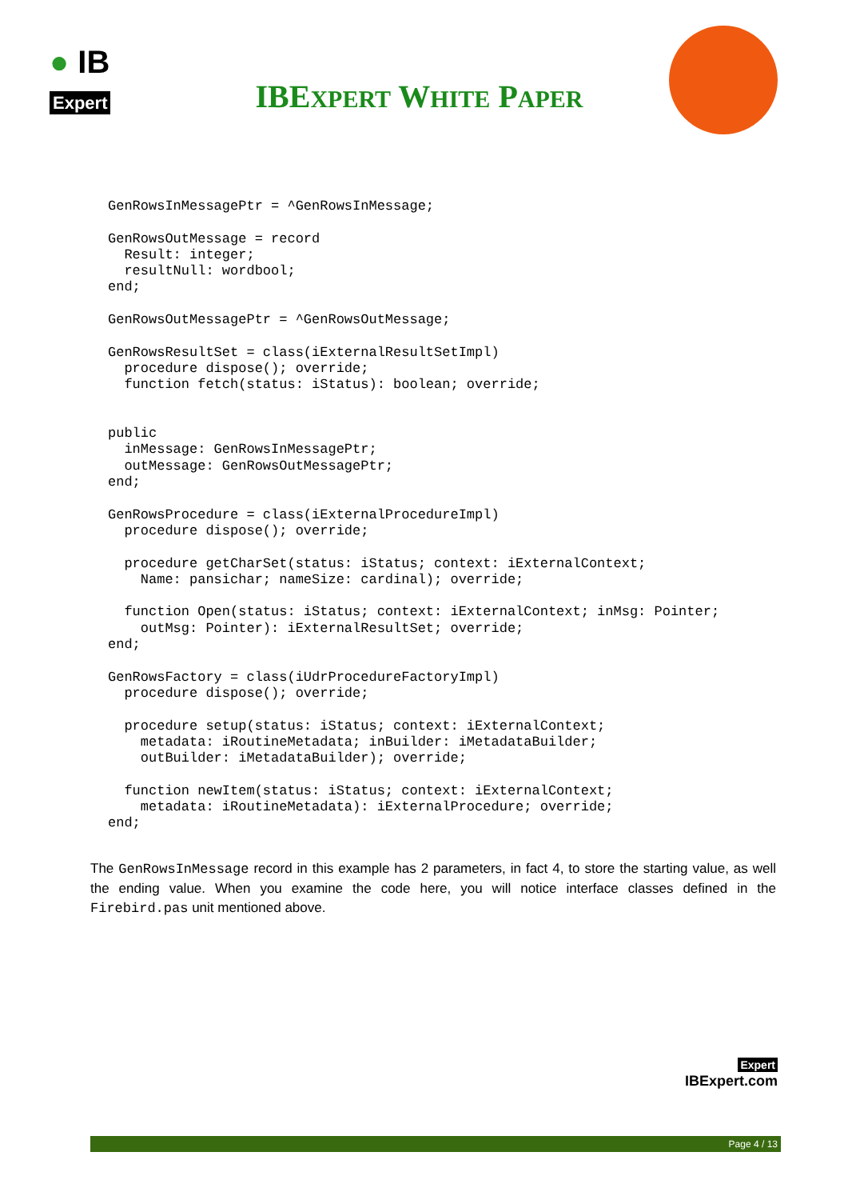● IB
Expert
IBEXPERT WHITE PAPER
GenRowsInMessagePtr = ^GenRowsInMessage;

GenRowsOutMessage = record
  Result: integer;
  resultNull: wordbool;
end;

GenRowsOutMessagePtr = ^GenRowsOutMessage;

GenRowsResultSet = class(iExternalResultSetImpl)
  procedure dispose(); override;
  function fetch(status: iStatus): boolean; override;


public
  inMessage: GenRowsInMessagePtr;
  outMessage: GenRowsOutMessagePtr;
end;

GenRowsProcedure = class(iExternalProcedureImpl)
  procedure dispose(); override;

  procedure getCharSet(status: iStatus; context: iExternalContext;
    Name: pansichar; nameSize: cardinal); override;

  function Open(status: iStatus; context: iExternalContext; inMsg: Pointer;
    outMsg: Pointer): iExternalResultSet; override;
end;

GenRowsFactory = class(iUdrProcedureFactoryImpl)
  procedure dispose(); override;

  procedure setup(status: iStatus; context: iExternalContext;
    metadata: iRoutineMetadata; inBuilder: iMetadataBuilder;
    outBuilder: iMetadataBuilder); override;

  function newItem(status: iStatus; context: iExternalContext;
    metadata: iRoutineMetadata): iExternalProcedure; override;
end;
The GenRowsInMessage record in this example has 2 parameters, in fact 4, to store the starting value, as well the ending value. When you examine the code here, you will notice interface classes defined in the Firebird.pas unit mentioned above.
Expert
IBExpert.com
Page 4 / 13